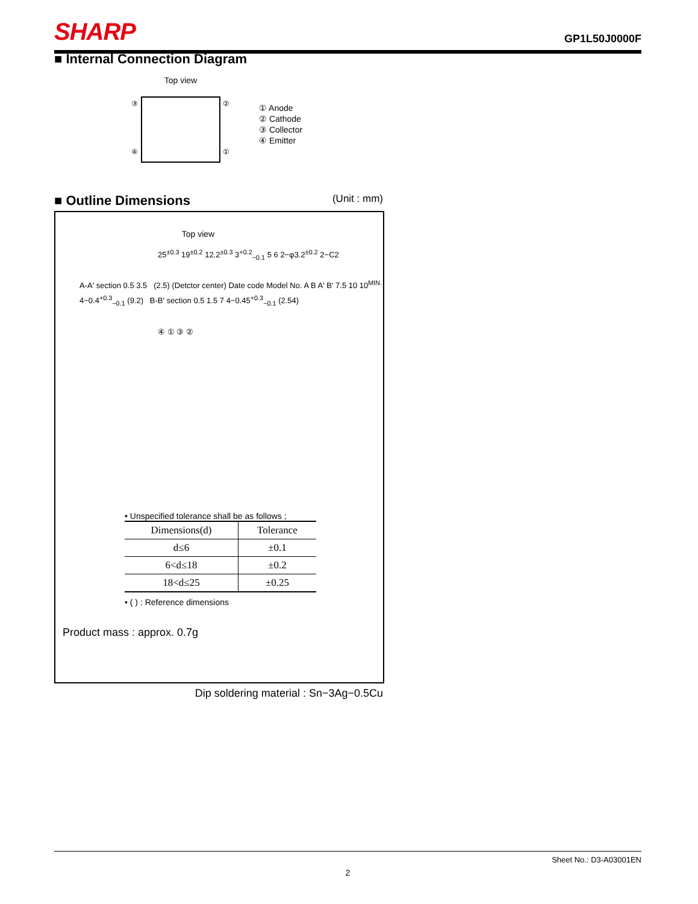SHARP GP1L50J0000F
■ Internal Connection Diagram
Top view
③
②
④
①
① Anode
② Cathode
③ Collector
④ Emitter
■ Outline Dimensions
(Unit : mm)
Top view
25<sup>±0.3</sup> 19<sup>±0.2</sup> 12.2<sup>±0.3</sup> 3<sup>+0.2</sup><sub>−0.1</sub> 5 6 2−φ3.2<sup>±0.2</sup> 2−C2
A-A' section 0.5 3.5 (2.5) (Detctor center) Date code Model No. A B A' B' 7.5 10 10<sup>MIN.</sup> 4−0.4<sup>+0.3</sup><sub>−0.1</sub> (9.2) B-B' section 0.5 1.5 7 4−0.45<sup>+0.3</sup><sub>−0.1</sub> (2.54)
④ ① ③ ②
• Unspecified tolerance shall be as follows ;
| Dimensions(d) | Tolerance |
| --- | --- |
| d≤6 | ±0.1 |
| 6<d≤18 | ±0.2 |
| 18<d≤25 | ±0.25 |
• ( ) : Reference dimensions
Product mass : approx. 0.7g
Dip soldering material : Sn−3Ag−0.5Cu
Sheet No.: D3-A03001EN
2